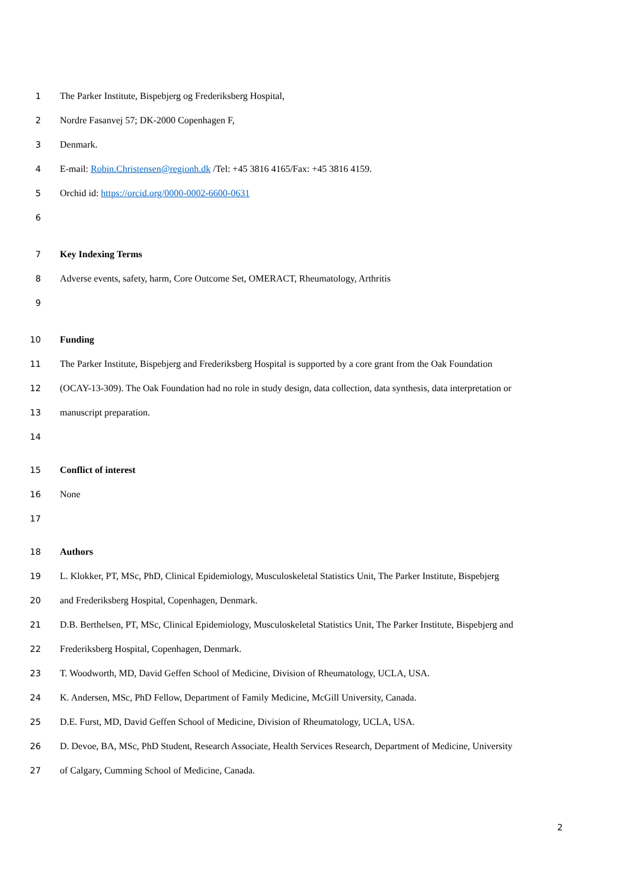1 The Parker Institute, Bispebjerg og Frederiksberg Hospital,
2 Nordre Fasanvej 57; DK-2000 Copenhagen F,
3 Denmark.
4 E-mail: Robin.Christensen@regionh.dk /Tel: +45 3816 4165/Fax: +45 3816 4159.
5 Orchid id: https://orcid.org/0000-0002-6600-0631
6
7 Key Indexing Terms
8 Adverse events, safety, harm, Core Outcome Set, OMERACT, Rheumatology, Arthritis
9
10 Funding
11 The Parker Institute, Bispebjerg and Frederiksberg Hospital is supported by a core grant from the Oak Foundation
12 (OCAY-13-309). The Oak Foundation had no role in study design, data collection, data synthesis, data interpretation or
13 manuscript preparation.
14
15 Conflict of interest
16 None
17
18 Authors
19 L. Klokker, PT, MSc, PhD, Clinical Epidemiology, Musculoskeletal Statistics Unit, The Parker Institute, Bispebjerg
20 and Frederiksberg Hospital, Copenhagen, Denmark.
21 D.B. Berthelsen, PT, MSc, Clinical Epidemiology, Musculoskeletal Statistics Unit, The Parker Institute, Bispebjerg and
22 Frederiksberg Hospital, Copenhagen, Denmark.
23 T. Woodworth, MD, David Geffen School of Medicine, Division of Rheumatology, UCLA, USA.
24 K. Andersen, MSc, PhD Fellow, Department of Family Medicine, McGill University, Canada.
25 D.E. Furst, MD, David Geffen School of Medicine, Division of Rheumatology, UCLA, USA.
26 D. Devoe, BA, MSc, PhD Student, Research Associate, Health Services Research, Department of Medicine, University
27 of Calgary, Cumming School of Medicine, Canada.
2